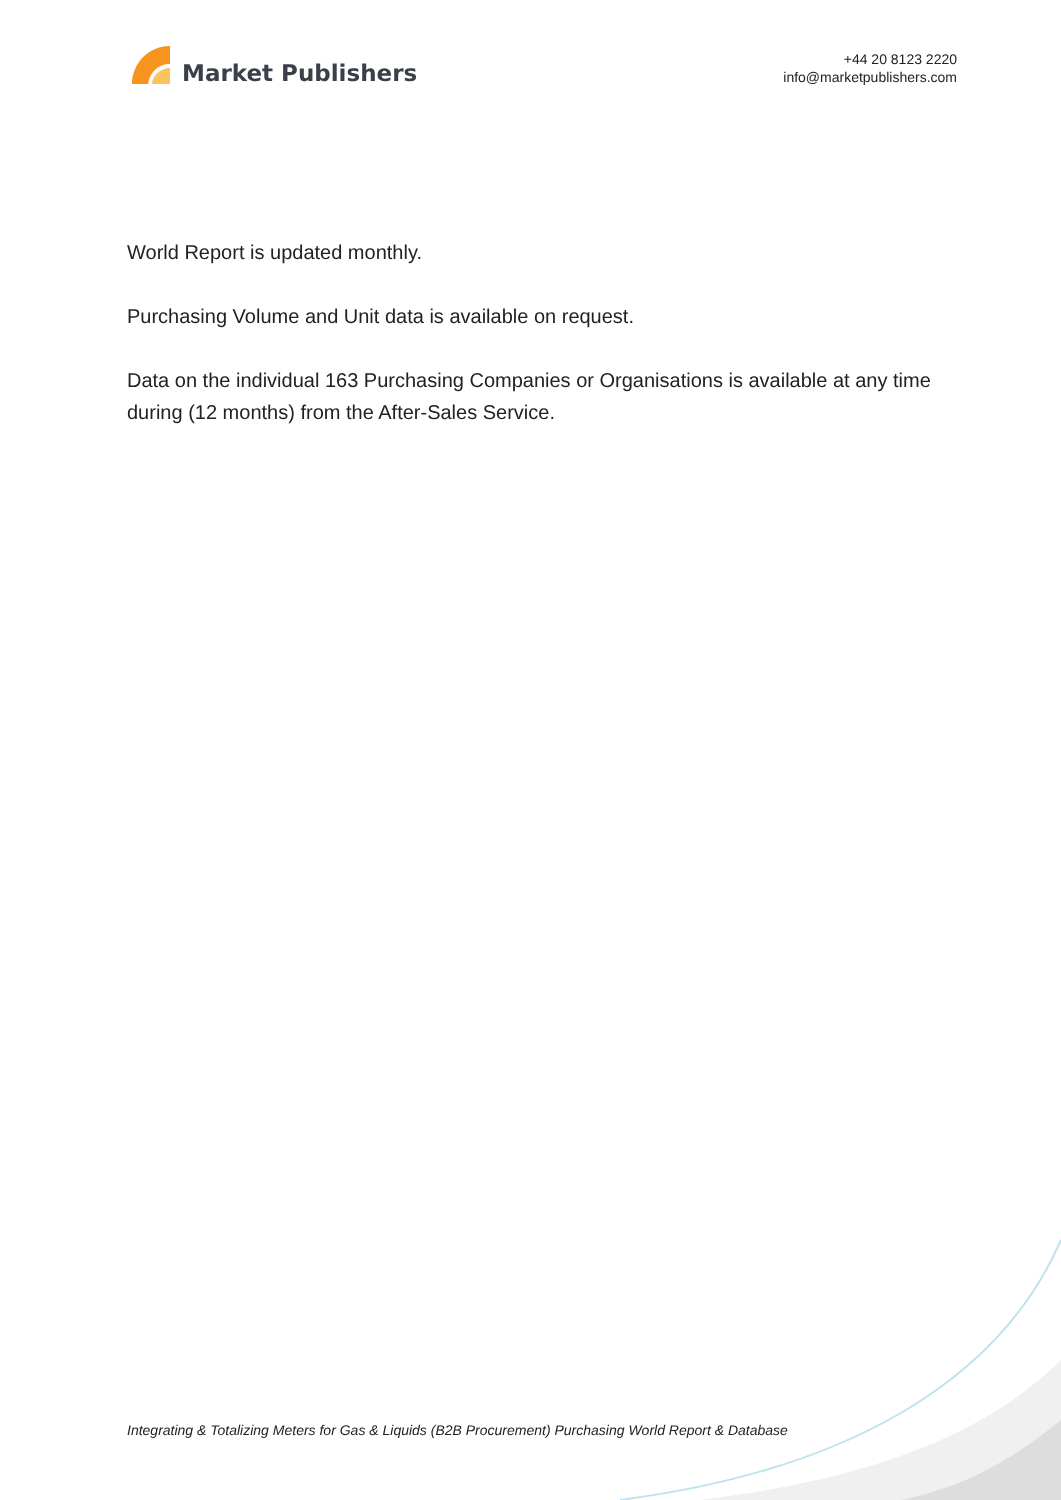Market Publishers
+44 20 8123 2220
info@marketpublishers.com
World Report is updated monthly.
Purchasing Volume and Unit data is available on request.
Data on the individual 163 Purchasing Companies or Organisations is available at any time during (12 months) from the After-Sales Service.
Integrating & Totalizing Meters for Gas & Liquids (B2B Procurement) Purchasing World Report & Database